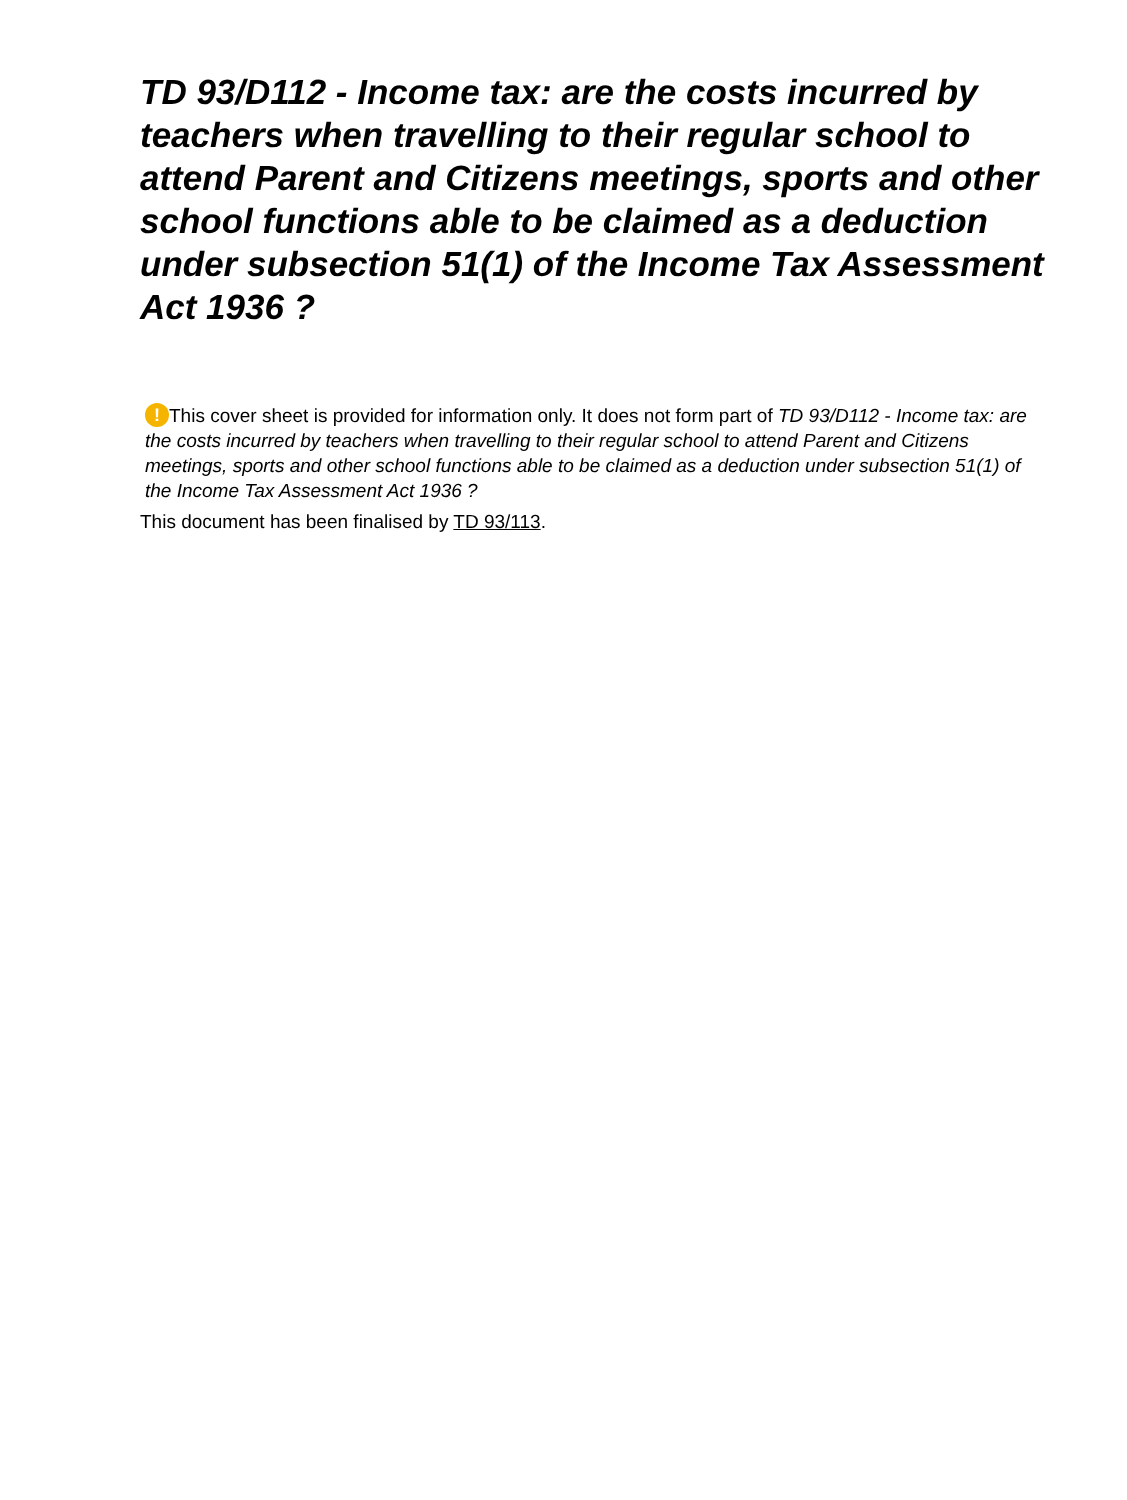TD 93/D112 - Income tax: are the costs incurred by teachers when travelling to their regular school to attend Parent and Citizens meetings, sports and other school functions able to be claimed as a deduction under subsection 51(1) of the Income Tax Assessment Act 1936 ?
! This cover sheet is provided for information only. It does not form part of TD 93/D112 - Income tax: are the costs incurred by teachers when travelling to their regular school to attend Parent and Citizens meetings, sports and other school functions able to be claimed as a deduction under subsection 51(1) of the Income Tax Assessment Act 1936 ?
This document has been finalised by TD 93/113.